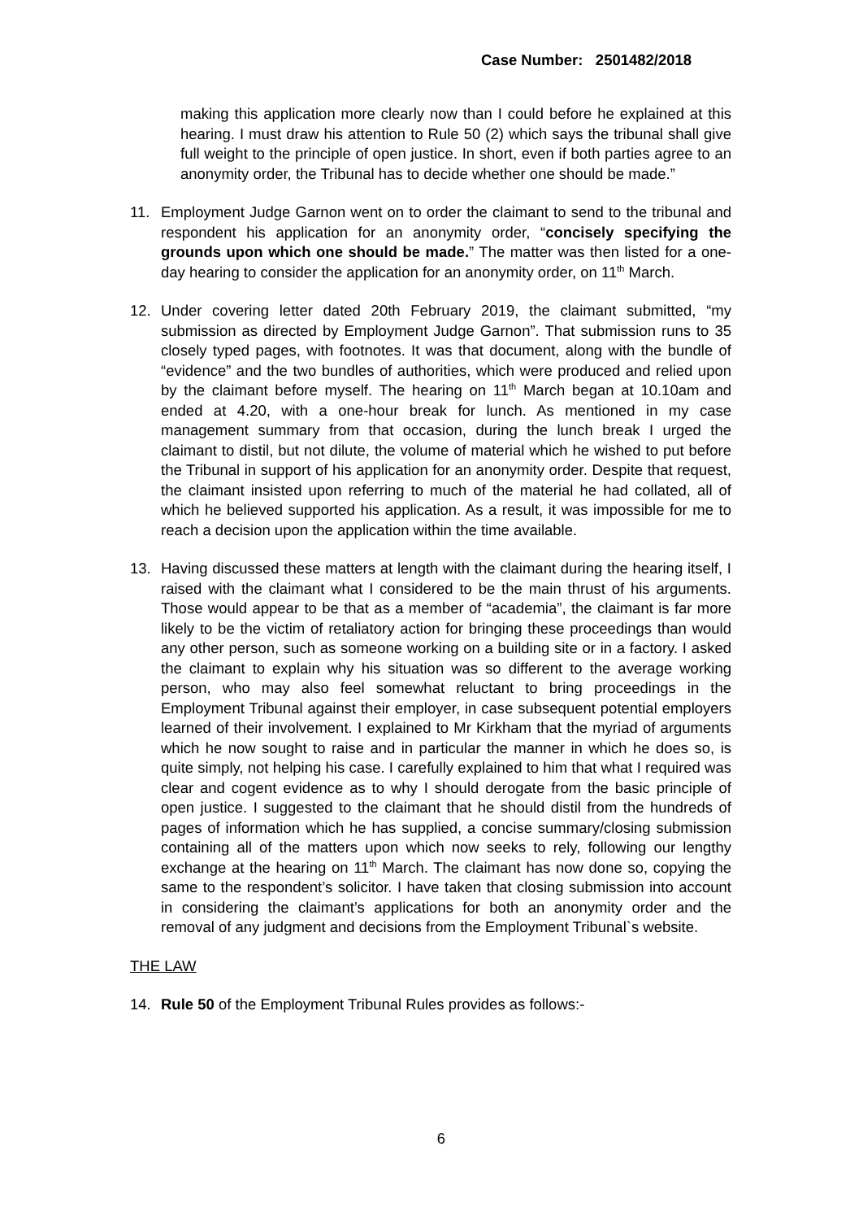Case Number: 2501482/2018
making this application more clearly now than I could before he explained at this hearing. I must draw his attention to Rule 50 (2) which says the tribunal shall give full weight to the principle of open justice. In short, even if both parties agree to an anonymity order, the Tribunal has to decide whether one should be made.”
11. Employment Judge Garnon went on to order the claimant to send to the tribunal and respondent his application for an anonymity order, “concisely specifying the grounds upon which one should be made.” The matter was then listed for a one-day hearing to consider the application for an anonymity order, on 11<sup>th</sup> March.
12. Under covering letter dated 20th February 2019, the claimant submitted, “my submission as directed by Employment Judge Garnon”. That submission runs to 35 closely typed pages, with footnotes. It was that document, along with the bundle of “evidence” and the two bundles of authorities, which were produced and relied upon by the claimant before myself. The hearing on 11<sup>th</sup> March began at 10.10am and ended at 4.20, with a one-hour break for lunch. As mentioned in my case management summary from that occasion, during the lunch break I urged the claimant to distil, but not dilute, the volume of material which he wished to put before the Tribunal in support of his application for an anonymity order. Despite that request, the claimant insisted upon referring to much of the material he had collated, all of which he believed supported his application. As a result, it was impossible for me to reach a decision upon the application within the time available.
13. Having discussed these matters at length with the claimant during the hearing itself, I raised with the claimant what I considered to be the main thrust of his arguments. Those would appear to be that as a member of “academia”, the claimant is far more likely to be the victim of retaliatory action for bringing these proceedings than would any other person, such as someone working on a building site or in a factory. I asked the claimant to explain why his situation was so different to the average working person, who may also feel somewhat reluctant to bring proceedings in the Employment Tribunal against their employer, in case subsequent potential employers learned of their involvement. I explained to Mr Kirkham that the myriad of arguments which he now sought to raise and in particular the manner in which he does so, is quite simply, not helping his case. I carefully explained to him that what I required was clear and cogent evidence as to why I should derogate from the basic principle of open justice. I suggested to the claimant that he should distil from the hundreds of pages of information which he has supplied, a concise summary/closing submission containing all of the matters upon which now seeks to rely, following our lengthy exchange at the hearing on 11<sup>th</sup> March. The claimant has now done so, copying the same to the respondent’s solicitor. I have taken that closing submission into account in considering the claimant’s applications for both an anonymity order and the removal of any judgment and decisions from the Employment Tribunal`s website.
THE LAW
14. Rule 50 of the Employment Tribunal Rules provides as follows:-
6